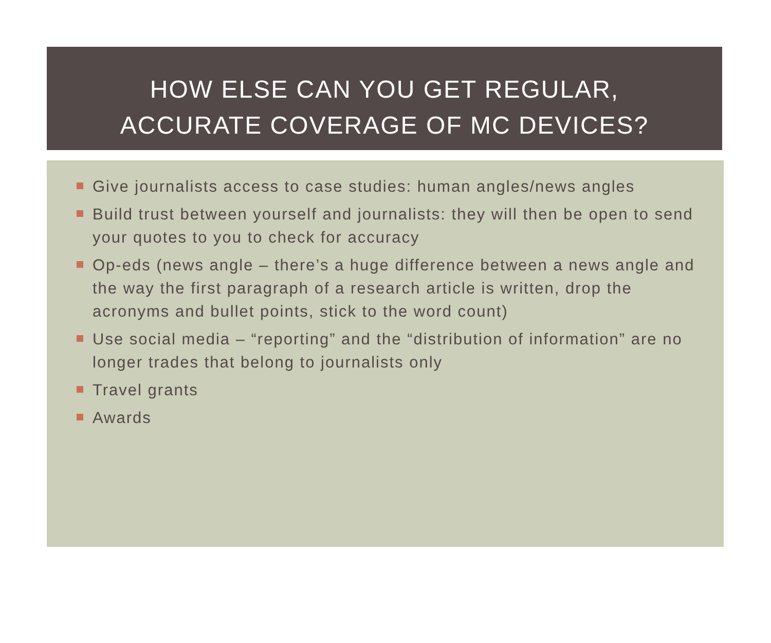HOW ELSE CAN YOU GET REGULAR,
ACCURATE COVERAGE OF MC DEVICES?
Give journalists access to case studies: human angles/news angles
Build trust between yourself and journalists: they will then be open to send your quotes to you to check for accuracy
Op-eds (news angle – there’s a huge difference between a news angle and the way the first paragraph of a research article is written, drop the acronyms and bullet points, stick to the word count)
Use social media – “reporting” and the “distribution of information” are no longer trades that belong to journalists only
Travel grants
Awards